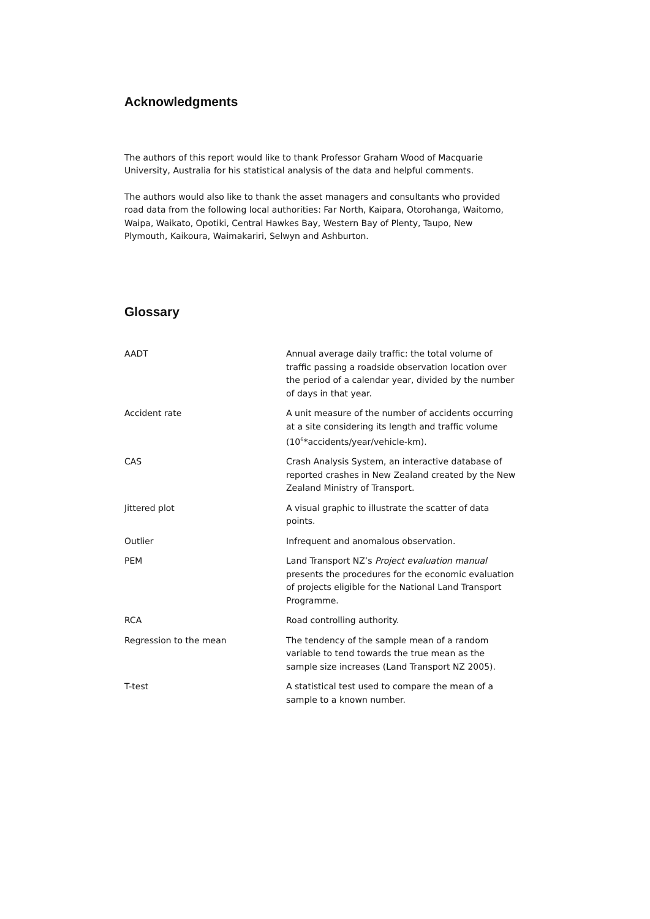Acknowledgments
The authors of this report would like to thank Professor Graham Wood of Macquarie University, Australia for his statistical analysis of the data and helpful comments.
The authors would also like to thank the asset managers and consultants who provided road data from the following local authorities: Far North, Kaipara, Otorohanga, Waitomo, Waipa, Waikato, Opotiki, Central Hawkes Bay, Western Bay of Plenty, Taupo, New Plymouth, Kaikoura, Waimakariri, Selwyn and Ashburton.
Glossary
| AADT | Annual average daily traffic: the total volume of traffic passing a roadside observation location over the period of a calendar year, divided by the number of days in that year. |
| Accident rate | A unit measure of the number of accidents occurring at a site considering its length and traffic volume (10<sup>6</sup>*accidents/year/vehicle-km). |
| CAS | Crash Analysis System, an interactive database of reported crashes in New Zealand created by the New Zealand Ministry of Transport. |
| Jittered plot | A visual graphic to illustrate the scatter of data points. |
| Outlier | Infrequent and anomalous observation. |
| PEM | Land Transport NZ’s Project evaluation manual presents the procedures for the economic evaluation of projects eligible for the National Land Transport Programme. |
| RCA | Road controlling authority. |
| Regression to the mean | The tendency of the sample mean of a random variable to tend towards the true mean as the sample size increases (Land Transport NZ 2005). |
| T-test | A statistical test used to compare the mean of a sample to a known number. |